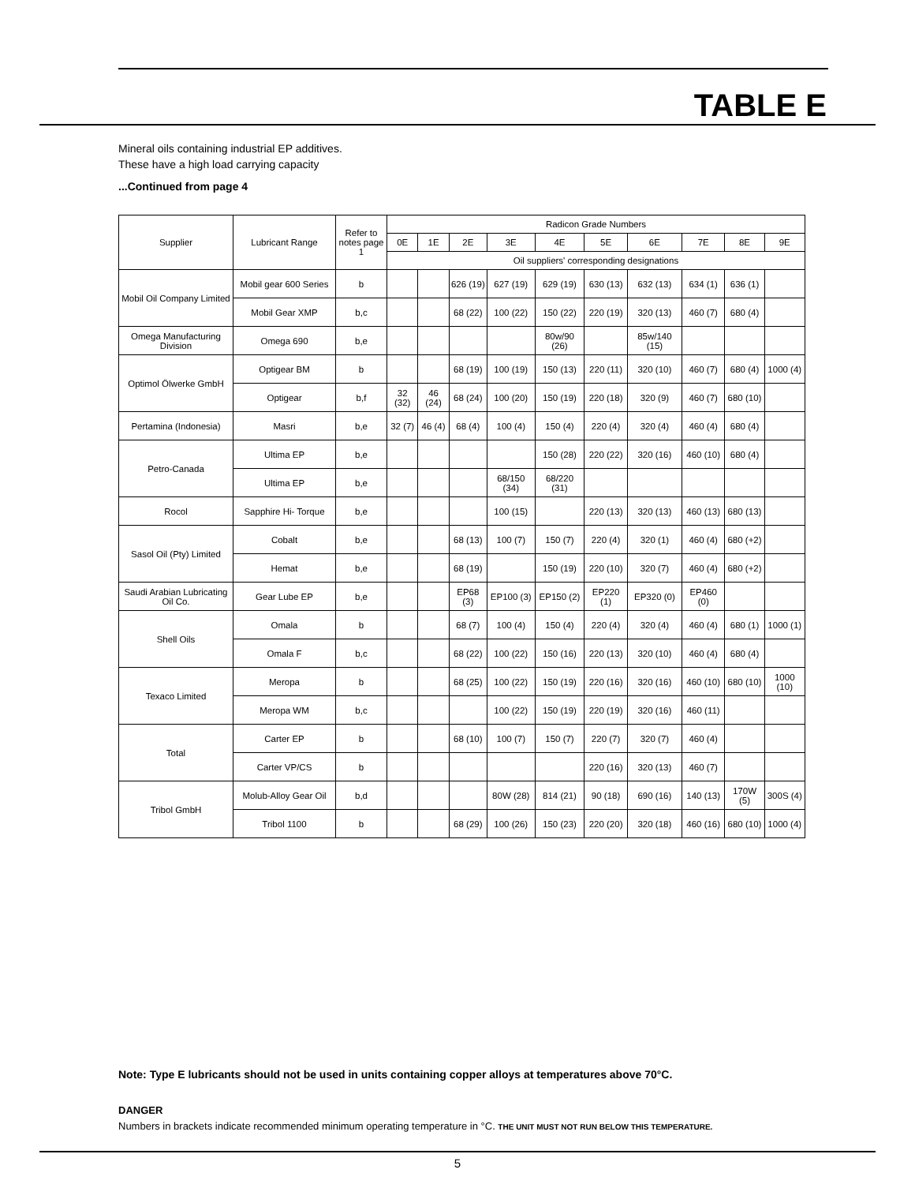TABLE E
Mineral oils containing industrial EP additives.
These have a high load carrying capacity
...Continued from page 4
| Supplier | Lubricant Range | Refer to notes page 1 | Radicon Grade Numbers | | | | | | | | | |
| --- | --- | --- | --- | --- | --- | --- | --- | --- | --- | --- | --- | --- |
| | | | 0E | 1E | 2E | 3E | 4E | 5E | 6E | 7E | 8E | 9E |
| | | | Oil suppliers' corresponding designations | | | | | | | | | |
| Mobil Oil Company Limited | Mobil gear 600 Series | b | | | 626 (19) | 627 (19) | 629 (19) | 630 (13) | 632 (13) | 634 (1) | 636 (1) | |
| | Mobil Gear XMP | b,c | | | 68 (22) | 100 (22) | 150 (22) | 220 (19) | 320 (13) | 460 (7) | 680 (4) | |
| Omega Manufacturing Division | Omega 690 | b,e | | | | | 80w/90 (26) | | 85w/140 (15) | | | |
| Optimol Ölwerke GmbH | Optigear BM | b | | | 68 (19) | 100 (19) | 150 (13) | 220 (11) | 320 (10) | 460 (7) | 680 (4) | 1000 (4) |
| | Optigear | b,f | 32 (32) | 46 (24) | 68 (24) | 100 (20) | 150 (19) | 220 (18) | 320 (9) | 460 (7) | 680 (10) | |
| Pertamina (Indonesia) | Masri | b,e | 32 (7) | 46 (4) | 68 (4) | 100 (4) | 150 (4) | 220 (4) | 320 (4) | 460 (4) | 680 (4) | |
| Petro-Canada | Ultima EP | b,e | | | | | 150 (28) | 220 (22) | 320 (16) | 460 (10) | 680 (4) | |
| | Ultima EP | b,e | | | | 68/150 (34) | 68/220 (31) | | | | | |
| Rocol | Sapphire Hi- Torque | b,e | | | | 100 (15) | | 220 (13) | 320 (13) | 460 (13) | 680 (13) | |
| Sasol Oil (Pty) Limited | Cobalt | b,e | | | 68 (13) | 100 (7) | 150 (7) | 220 (4) | 320 (1) | 460 (4) | 680 (+2) | |
| | Hemat | b,e | | | 68 (19) | | 150 (19) | 220 (10) | 320 (7) | 460 (4) | 680 (+2) | |
| Saudi Arabian Lubricating Oil Co. | Gear Lube EP | b,e | | | EP68 (3) | EP100 (3) | EP150 (2) | EP220 (1) | EP320 (0) | EP460 (0) | | |
| Shell Oils | Omala | b | | | 68 (7) | 100 (4) | 150 (4) | 220 (4) | 320 (4) | 460 (4) | 680 (1) | 1000 (1) |
| | Omala F | b,c | | | 68 (22) | 100 (22) | 150 (16) | 220 (13) | 320 (10) | 460 (4) | 680 (4) | |
| Texaco Limited | Meropa | b | | | 68 (25) | 100 (22) | 150 (19) | 220 (16) | 320 (16) | 460 (10) | 680 (10) | 1000 (10) |
| | Meropa WM | b,c | | | | 100 (22) | 150 (19) | 220 (19) | 320 (16) | 460 (11) | | |
| Total | Carter EP | b | | | 68 (10) | 100 (7) | 150 (7) | 220 (7) | 320 (7) | 460 (4) | | |
| | Carter VP/CS | b | | | | | | 220 (16) | 320 (13) | 460 (7) | | |
| Tribol GmbH | Molub-Alloy Gear Oil | b,d | | | | 80W (28) | 814 (21) | 90 (18) | 690 (16) | 140 (13) | 170W (5) | 300S (4) |
| | Tribol 1100 | b | | | 68 (29) | 100 (26) | 150 (23) | 220 (20) | 320 (18) | 460 (16) | 680 (10) | 1000 (4) |
Note: Type E lubricants should not be used in units containing copper alloys at temperatures above 70°C.
DANGER
Numbers in brackets indicate recommended minimum operating temperature in °C. THE UNIT MUST NOT RUN BELOW THIS TEMPERATURE.
5